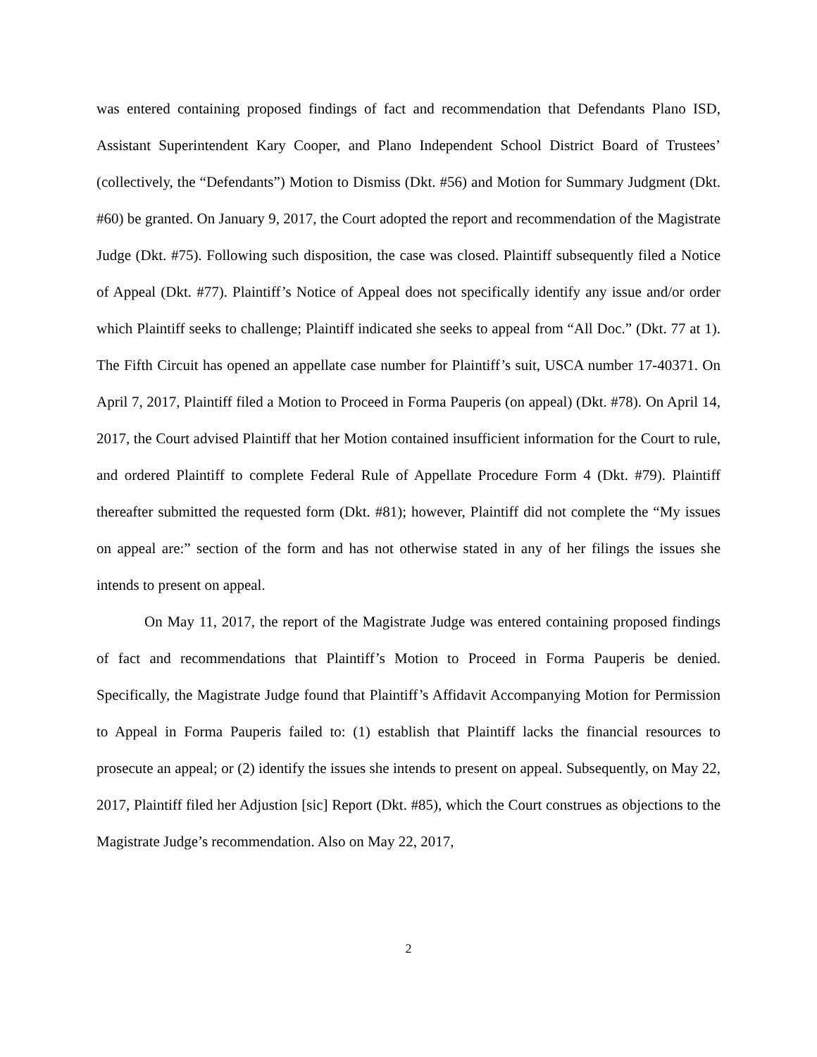was entered containing proposed findings of fact and recommendation that Defendants Plano ISD, Assistant Superintendent Kary Cooper, and Plano Independent School District Board of Trustees’ (collectively, the “Defendants”) Motion to Dismiss (Dkt. #56) and Motion for Summary Judgment (Dkt. #60) be granted. On January 9, 2017, the Court adopted the report and recommendation of the Magistrate Judge (Dkt. #75). Following such disposition, the case was closed. Plaintiff subsequently filed a Notice of Appeal (Dkt. #77). Plaintiff’s Notice of Appeal does not specifically identify any issue and/or order which Plaintiff seeks to challenge; Plaintiff indicated she seeks to appeal from “All Doc.” (Dkt. 77 at 1). The Fifth Circuit has opened an appellate case number for Plaintiff’s suit, USCA number 17-40371. On April 7, 2017, Plaintiff filed a Motion to Proceed in Forma Pauperis (on appeal) (Dkt. #78). On April 14, 2017, the Court advised Plaintiff that her Motion contained insufficient information for the Court to rule, and ordered Plaintiff to complete Federal Rule of Appellate Procedure Form 4 (Dkt. #79). Plaintiff thereafter submitted the requested form (Dkt. #81); however, Plaintiff did not complete the “My issues on appeal are:” section of the form and has not otherwise stated in any of her filings the issues she intends to present on appeal.
On May 11, 2017, the report of the Magistrate Judge was entered containing proposed findings of fact and recommendations that Plaintiff’s Motion to Proceed in Forma Pauperis be denied. Specifically, the Magistrate Judge found that Plaintiff’s Affidavit Accompanying Motion for Permission to Appeal in Forma Pauperis failed to: (1) establish that Plaintiff lacks the financial resources to prosecute an appeal; or (2) identify the issues she intends to present on appeal. Subsequently, on May 22, 2017, Plaintiff filed her Adjustion [sic] Report (Dkt. #85), which the Court construes as objections to the Magistrate Judge’s recommendation. Also on May 22, 2017,
2